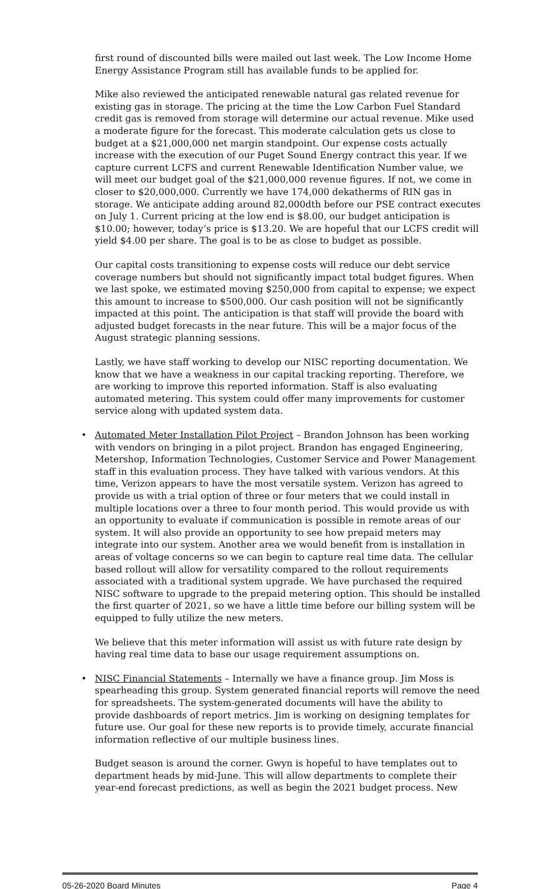first round of discounted bills were mailed out last week. The Low Income Home Energy Assistance Program still has available funds to be applied for.
Mike also reviewed the anticipated renewable natural gas related revenue for existing gas in storage. The pricing at the time the Low Carbon Fuel Standard credit gas is removed from storage will determine our actual revenue. Mike used a moderate figure for the forecast. This moderate calculation gets us close to budget at a $21,000,000 net margin standpoint. Our expense costs actually increase with the execution of our Puget Sound Energy contract this year. If we capture current LCFS and current Renewable Identification Number value, we will meet our budget goal of the $21,000,000 revenue figures. If not, we come in closer to $20,000,000. Currently we have 174,000 dekatherms of RIN gas in storage. We anticipate adding around 82,000dth before our PSE contract executes on July 1. Current pricing at the low end is $8.00, our budget anticipation is $10.00; however, today’s price is $13.20. We are hopeful that our LCFS credit will yield $4.00 per share. The goal is to be as close to budget as possible.
Our capital costs transitioning to expense costs will reduce our debt service coverage numbers but should not significantly impact total budget figures. When we last spoke, we estimated moving $250,000 from capital to expense; we expect this amount to increase to $500,000. Our cash position will not be significantly impacted at this point. The anticipation is that staff will provide the board with adjusted budget forecasts in the near future. This will be a major focus of the August strategic planning sessions.
Lastly, we have staff working to develop our NISC reporting documentation. We know that we have a weakness in our capital tracking reporting. Therefore, we are working to improve this reported information. Staff is also evaluating automated metering. This system could offer many improvements for customer service along with updated system data.
• Automated Meter Installation Pilot Project – Brandon Johnson has been working with vendors on bringing in a pilot project. Brandon has engaged Engineering, Metershop, Information Technologies, Customer Service and Power Management staff in this evaluation process. They have talked with various vendors. At this time, Verizon appears to have the most versatile system. Verizon has agreed to provide us with a trial option of three or four meters that we could install in multiple locations over a three to four month period. This would provide us with an opportunity to evaluate if communication is possible in remote areas of our system. It will also provide an opportunity to see how prepaid meters may integrate into our system. Another area we would benefit from is installation in areas of voltage concerns so we can begin to capture real time data. The cellular based rollout will allow for versatility compared to the rollout requirements associated with a traditional system upgrade. We have purchased the required NISC software to upgrade to the prepaid metering option. This should be installed the first quarter of 2021, so we have a little time before our billing system will be equipped to fully utilize the new meters.
We believe that this meter information will assist us with future rate design by having real time data to base our usage requirement assumptions on.
• NISC Financial Statements – Internally we have a finance group. Jim Moss is spearheading this group. System generated financial reports will remove the need for spreadsheets. The system-generated documents will have the ability to provide dashboards of report metrics. Jim is working on designing templates for future use. Our goal for these new reports is to provide timely, accurate financial information reflective of our multiple business lines.
Budget season is around the corner. Gwyn is hopeful to have templates out to department heads by mid-June. This will allow departments to complete their year-end forecast predictions, as well as begin the 2021 budget process. New
05-26-2020 Board Minutes Page 4